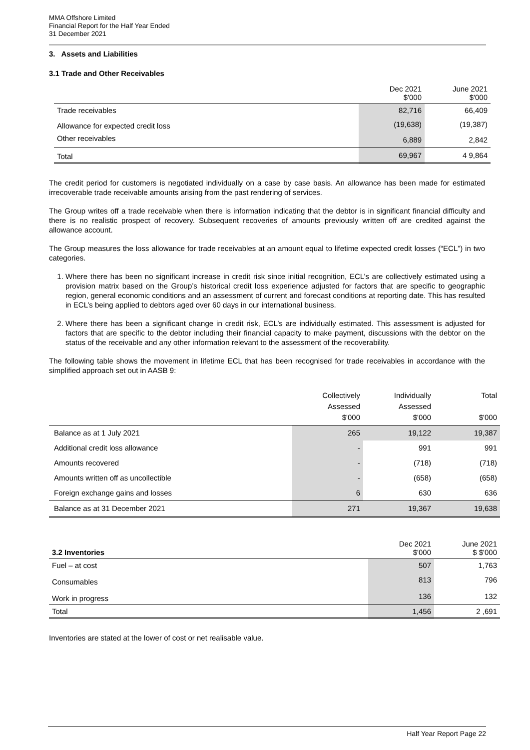MMA Offshore Limited
Financial Report for the Half Year Ended
31 December 2021
3. Assets and Liabilities
3.1 Trade and Other Receivables
| | Dec 2021 $'000 | June 2021 $'000 |
| --- | --- | --- |
| Trade receivables | 82,716 | 66,409 |
| Allowance for expected credit loss | (19,638) | (19,387) |
| Other receivables | 6,889 | 2,842 |
| Total | 69,967 | 4 9,864 |
The credit period for customers is negotiated individually on a case by case basis. An allowance has been made for estimated irrecoverable trade receivable amounts arising from the past rendering of services.
The Group writes off a trade receivable when there is information indicating that the debtor is in significant financial difficulty and there is no realistic prospect of recovery. Subsequent recoveries of amounts previously written off are credited against the allowance account.
The Group measures the loss allowance for trade receivables at an amount equal to lifetime expected credit losses (“ECL”) in two categories.
1. Where there has been no significant increase in credit risk since initial recognition, ECL’s are collectively estimated using a provision matrix based on the Group’s historical credit loss experience adjusted for factors that are specific to geographic region, general economic conditions and an assessment of current and forecast conditions at reporting date. This has resulted in ECL’s being applied to debtors aged over 60 days in our international business.
2. Where there has been a significant change in credit risk, ECL’s are individually estimated. This assessment is adjusted for factors that are specific to the debtor including their financial capacity to make payment, discussions with the debtor on the status of the receivable and any other information relevant to the assessment of the recoverability.
The following table shows the movement in lifetime ECL that has been recognised for trade receivables in accordance with the simplified approach set out in AASB 9:
| | Collectively Assessed $'000 | Individually Assessed $'000 | Total $'000 |
| --- | --- | --- | --- |
| Balance as at 1 July 2021 | 265 | 19,122 | 19,387 |
| Additional credit loss allowance | - | 991 | 991 |
| Amounts recovered | - | (718) | (718) |
| Amounts written off as uncollectible | - | (658) | (658) |
| Foreign exchange gains and losses | 6 | 630 | 636 |
| Balance as at 31 December 2021 | 271 | 19,367 | 19,638 |
| 3.2 Inventories | Dec 2021 $'000 | June 2021 $ $'000 |
| --- | --- | --- |
| Fuel – at cost | 507 | 1,763 |
| Consumables | 813 | 796 |
| Work in progress | 136 | 132 |
| Total | 1,456 | 2 ,691 |
Inventories are stated at the lower of cost or net realisable value.
Half Year Report Page 22